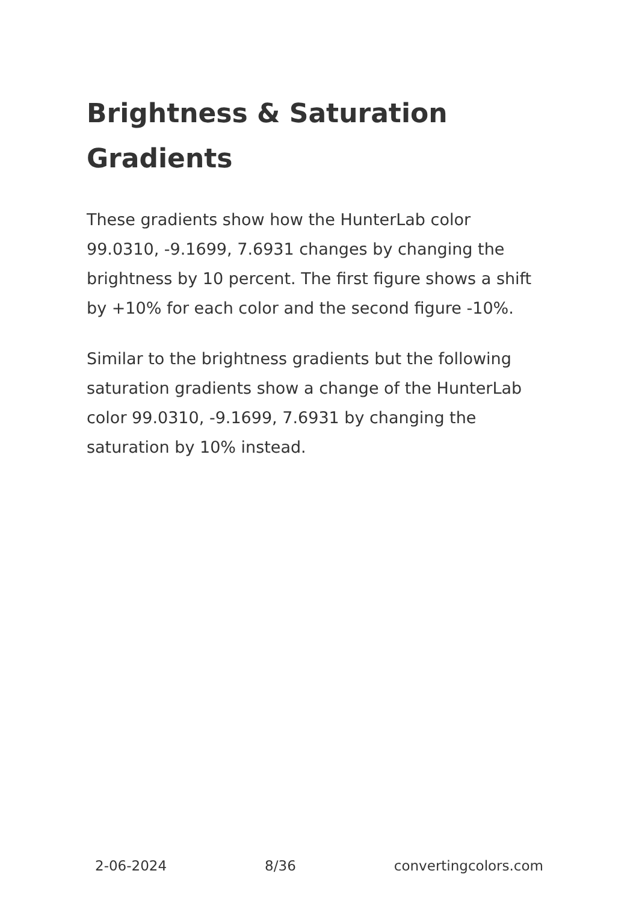Brightness & Saturation Gradients
These gradients show how the HunterLab color 99.0310, -9.1699, 7.6931 changes by changing the brightness by 10 percent. The first figure shows a shift by +10% for each color and the second figure -10%.
Similar to the brightness gradients but the following saturation gradients show a change of the HunterLab color 99.0310, -9.1699, 7.6931 by changing the saturation by 10% instead.
2-06-2024 8/36 convertingcolors.com